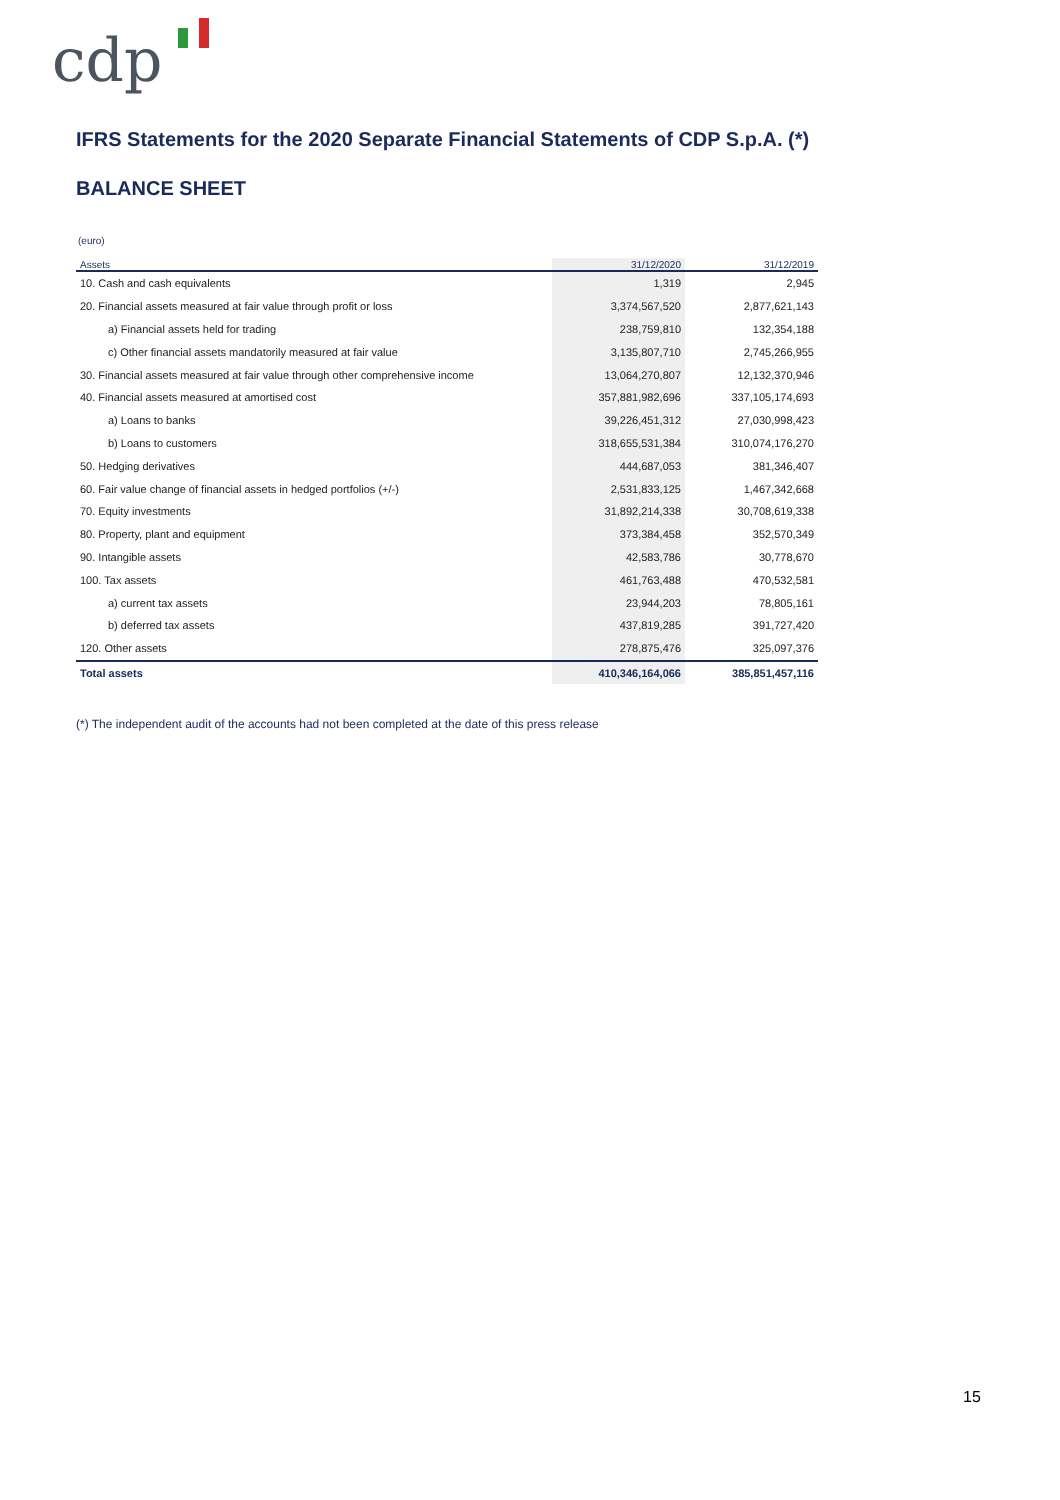cdp
IFRS Statements for the 2020 Separate Financial Statements of CDP S.p.A. (*)
BALANCE SHEET
(euro)
| Assets | 31/12/2020 | 31/12/2019 |
| --- | --- | --- |
| 10. Cash and cash equivalents | 1,319 | 2,945 |
| 20. Financial assets measured at fair value through profit or loss | 3,374,567,520 | 2,877,621,143 |
| a) Financial assets held for trading | 238,759,810 | 132,354,188 |
| c) Other financial assets mandatorily measured at fair value | 3,135,807,710 | 2,745,266,955 |
| 30. Financial assets measured at fair value through other comprehensive income | 13,064,270,807 | 12,132,370,946 |
| 40. Financial assets measured at amortised cost | 357,881,982,696 | 337,105,174,693 |
| a) Loans to banks | 39,226,451,312 | 27,030,998,423 |
| b) Loans to customers | 318,655,531,384 | 310,074,176,270 |
| 50. Hedging derivatives | 444,687,053 | 381,346,407 |
| 60. Fair value change of financial assets in hedged portfolios (+/-) | 2,531,833,125 | 1,467,342,668 |
| 70. Equity investments | 31,892,214,338 | 30,708,619,338 |
| 80. Property, plant and equipment | 373,384,458 | 352,570,349 |
| 90. Intangible assets | 42,583,786 | 30,778,670 |
| 100. Tax assets | 461,763,488 | 470,532,581 |
| a) current tax assets | 23,944,203 | 78,805,161 |
| b) deferred tax assets | 437,819,285 | 391,727,420 |
| 120. Other assets | 278,875,476 | 325,097,376 |
| Total assets | 410,346,164,066 | 385,851,457,116 |
(*) The independent audit of the accounts had not been completed at the date of this press release
15